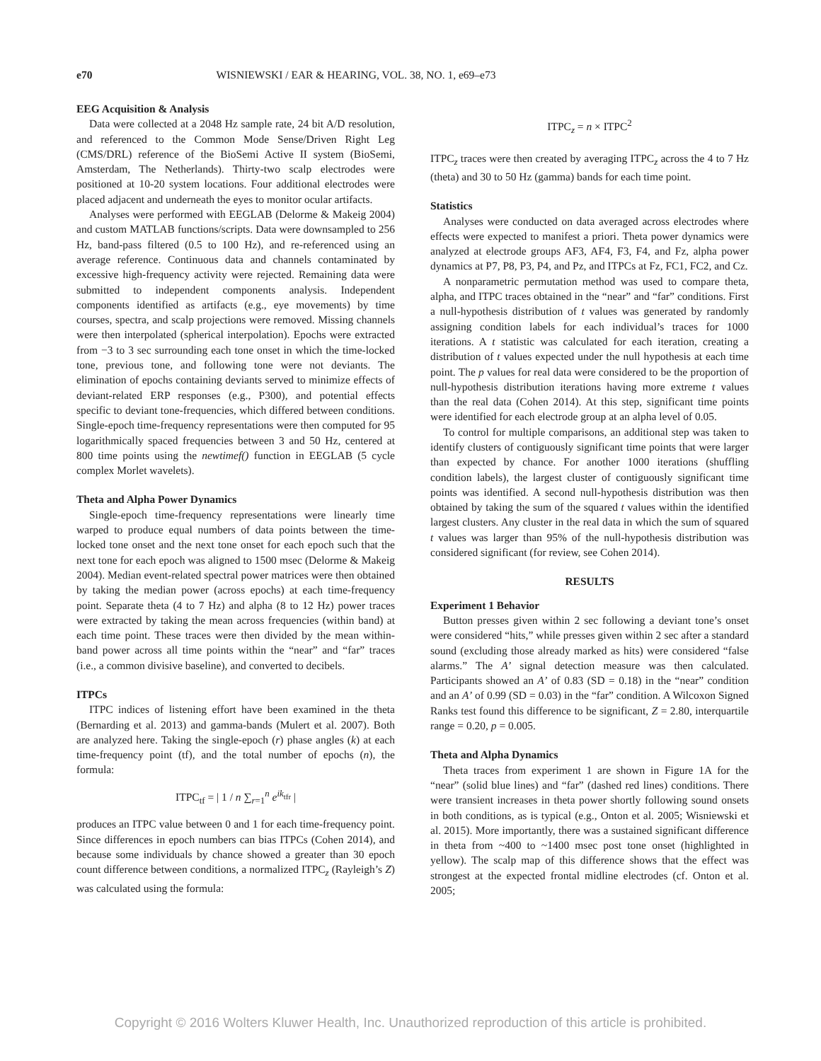e70 WISNIEWSKI / EAR & HEARING, VOL. 38, NO. 1, e69–e73
EEG Acquisition & Analysis
Data were collected at a 2048 Hz sample rate, 24 bit A/D resolution, and referenced to the Common Mode Sense/Driven Right Leg (CMS/DRL) reference of the BioSemi Active II system (BioSemi, Amsterdam, The Netherlands). Thirty-two scalp electrodes were positioned at 10-20 system locations. Four additional electrodes were placed adjacent and underneath the eyes to monitor ocular artifacts.
Analyses were performed with EEGLAB (Delorme & Makeig 2004) and custom MATLAB functions/scripts. Data were downsampled to 256 Hz, band-pass filtered (0.5 to 100 Hz), and re-referenced using an average reference. Continuous data and channels contaminated by excessive high-frequency activity were rejected. Remaining data were submitted to independent components analysis. Independent components identified as artifacts (e.g., eye movements) by time courses, spectra, and scalp projections were removed. Missing channels were then interpolated (spherical interpolation). Epochs were extracted from −3 to 3 sec surrounding each tone onset in which the time-locked tone, previous tone, and following tone were not deviants. The elimination of epochs containing deviants served to minimize effects of deviant-related ERP responses (e.g., P300), and potential effects specific to deviant tone-frequencies, which differed between conditions. Single-epoch time-frequency representations were then computed for 95 logarithmically spaced frequencies between 3 and 50 Hz, centered at 800 time points using the newtimef() function in EEGLAB (5 cycle complex Morlet wavelets).
Theta and Alpha Power Dynamics
Single-epoch time-frequency representations were linearly time warped to produce equal numbers of data points between the time-locked tone onset and the next tone onset for each epoch such that the next tone for each epoch was aligned to 1500 msec (Delorme & Makeig 2004). Median event-related spectral power matrices were then obtained by taking the median power (across epochs) at each time-frequency point. Separate theta (4 to 7 Hz) and alpha (8 to 12 Hz) power traces were extracted by taking the mean across frequencies (within band) at each time point. These traces were then divided by the mean within-band power across all time points within the “near” and “far” traces (i.e., a common divisive baseline), and converted to decibels.
ITPCs
ITPC indices of listening effort have been examined in the theta (Bernarding et al. 2013) and gamma-bands (Mulert et al. 2007). Both are analyzed here. Taking the single-epoch (r) phase angles (k) at each time-frequency point (tf), and the total number of epochs (n), the formula:
ITPC<sub>tf</sub> = | 1 / n ∑<sub>r=1</sub><sup>n</sup> e<sup>ik<sub>tfr</sub></sup> |
produces an ITPC value between 0 and 1 for each time-frequency point. Since differences in epoch numbers can bias ITPCs (Cohen 2014), and because some individuals by chance showed a greater than 30 epoch count difference between conditions, a normalized ITPC<sub>z</sub> (Rayleigh’s Z) was calculated using the formula:
ITPC<sub>z</sub> = n × ITPC<sup>2</sup>
ITPC<sub>z</sub> traces were then created by averaging ITPC<sub>z</sub> across the 4 to 7 Hz (theta) and 30 to 50 Hz (gamma) bands for each time point.
Statistics
Analyses were conducted on data averaged across electrodes where effects were expected to manifest a priori. Theta power dynamics were analyzed at electrode groups AF3, AF4, F3, F4, and Fz, alpha power dynamics at P7, P8, P3, P4, and Pz, and ITPCs at Fz, FC1, FC2, and Cz.
A nonparametric permutation method was used to compare theta, alpha, and ITPC traces obtained in the “near” and “far” conditions. First a null-hypothesis distribution of t values was generated by randomly assigning condition labels for each individual’s traces for 1000 iterations. A t statistic was calculated for each iteration, creating a distribution of t values expected under the null hypothesis at each time point. The p values for real data were considered to be the proportion of null-hypothesis distribution iterations having more extreme t values than the real data (Cohen 2014). At this step, significant time points were identified for each electrode group at an alpha level of 0.05.
To control for multiple comparisons, an additional step was taken to identify clusters of contiguously significant time points that were larger than expected by chance. For another 1000 iterations (shuffling condition labels), the largest cluster of contiguously significant time points was identified. A second null-hypothesis distribution was then obtained by taking the sum of the squared t values within the identified largest clusters. Any cluster in the real data in which the sum of squared t values was larger than 95% of the null-hypothesis distribution was considered significant (for review, see Cohen 2014).
RESULTS
Experiment 1 Behavior
Button presses given within 2 sec following a deviant tone’s onset were considered “hits,” while presses given within 2 sec after a standard sound (excluding those already marked as hits) were considered “false alarms.” The A’ signal detection measure was then calculated. Participants showed an A’ of 0.83 (SD = 0.18) in the “near” condition and an A’ of 0.99 (SD = 0.03) in the “far” condition. A Wilcoxon Signed Ranks test found this difference to be significant, Z = 2.80, interquartile range = 0.20, p = 0.005.
Theta and Alpha Dynamics
Theta traces from experiment 1 are shown in Figure 1A for the “near” (solid blue lines) and “far” (dashed red lines) conditions. There were transient increases in theta power shortly following sound onsets in both conditions, as is typical (e.g., Onton et al. 2005; Wisniewski et al. 2015). More importantly, there was a sustained significant difference in theta from ~400 to ~1400 msec post tone onset (highlighted in yellow). The scalp map of this difference shows that the effect was strongest at the expected frontal midline electrodes (cf. Onton et al. 2005;
Copyright © 2016 Wolters Kluwer Health, Inc. Unauthorized reproduction of this article is prohibited.